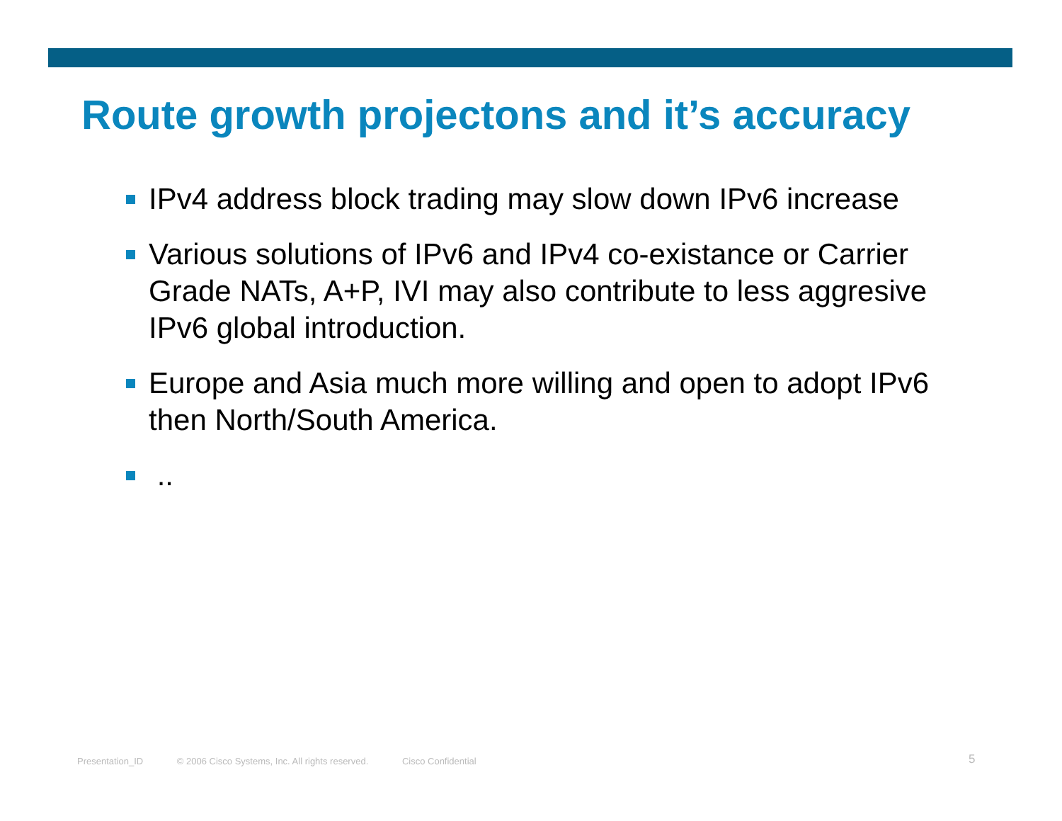Route growth projectons and it’s accuracy
IPv4 address block trading may slow down IPv6 increase
Various solutions of IPv6 and IPv4 co-existance or Carrier Grade NATs, A+P, IVI may also contribute to less aggresive IPv6 global introduction.
Europe and Asia much more willing and open to adopt IPv6 then North/South America.
..
Presentation_ID © 2006 Cisco Systems, Inc. All rights reserved. Cisco Confidential
5